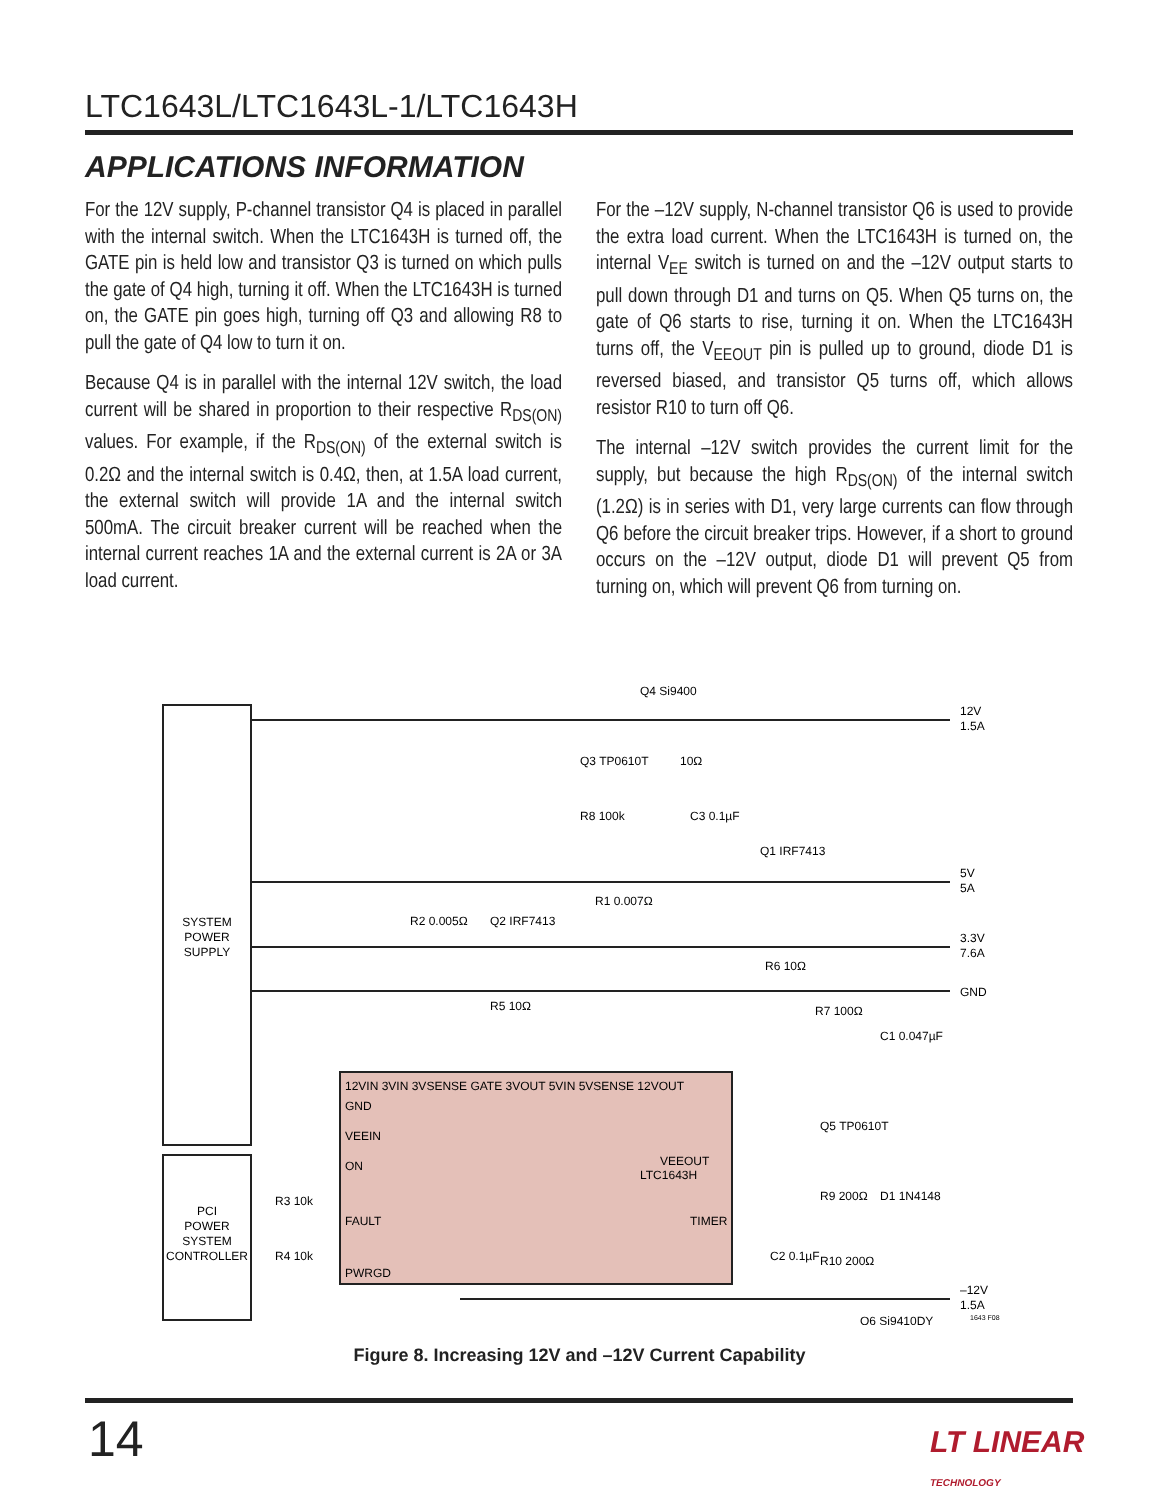LTC1643L/LTC1643L-1/LTC1643H
APPLICATIONS INFORMATION
For the 12V supply, P-channel transistor Q4 is placed in parallel with the internal switch. When the LTC1643H is turned off, the GATE pin is held low and transistor Q3 is turned on which pulls the gate of Q4 high, turning it off. When the LTC1643H is turned on, the GATE pin goes high, turning off Q3 and allowing R8 to pull the gate of Q4 low to turn it on.
Because Q4 is in parallel with the internal 12V switch, the load current will be shared in proportion to their respective R<sub>DS(ON)</sub> values. For example, if the R<sub>DS(ON)</sub> of the external switch is 0.2Ω and the internal switch is 0.4Ω, then, at 1.5A load current, the external switch will provide 1A and the internal switch 500mA. The circuit breaker current will be reached when the internal current reaches 1A and the external current is 2A or 3A load current.
For the –12V supply, N-channel transistor Q6 is used to provide the extra load current. When the LTC1643H is turned on, the internal V<sub>EE</sub> switch is turned on and the –12V output starts to pull down through D1 and turns on Q5. When Q5 turns on, the gate of Q6 starts to rise, turning it on. When the LTC1643H turns off, the V<sub>EEOUT</sub> pin is pulled up to ground, diode D1 is reversed biased, and transistor Q5 turns off, which allows resistor R10 to turn off Q6.
The internal –12V switch provides the current limit for the supply, but because the high R<sub>DS(ON)</sub> of the internal switch (1.2Ω) is in series with D1, very large currents can flow through Q6 before the circuit breaker trips. However, if a short to ground occurs on the –12V output, diode D1 will prevent Q5 from turning on, which will prevent Q6 from turning on.
SYSTEM
POWER
SUPPLY
PCI
POWER
SYSTEM
CONTROLLER
12V
1.5A
5V
5A
3.3V
7.6A
GND
–12V
1.5A
LTC1643H
12VIN 3VIN 3VSENSE GATE 3VOUT 5VIN 5VSENSE 12VOUT
GND
VEEIN
ON
FAULT
PWRGD
VEEOUT
TIMER
Q4 Si9400
Q3 TP0610T
R8 100k
C3 0.1µF
10Ω
R1 0.007Ω
Q1 IRF7413
R2 0.005Ω
Q2 IRF7413
R5 10Ω
R6 10Ω
R7 100Ω
C1 0.047µF
Q5 TP0610T
R9 200Ω
D1 1N4148
C2 0.1µF
R10 200Ω
Q6 Si9410DY
R3 10k
R4 10k
1643 F08
Figure 8. Increasing 12V and –12V Current Capability
14 LT LINEAR TECHNOLOGY